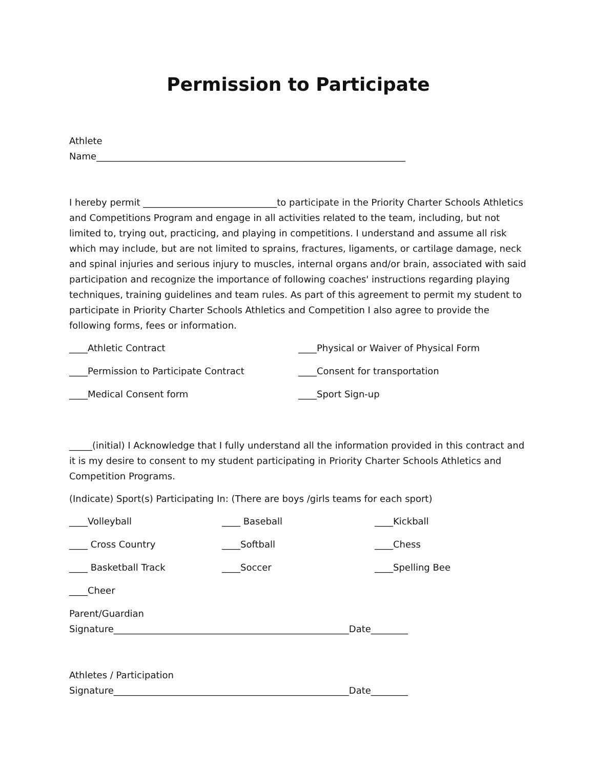Permission to Participate
Athlete
Name___________________________________________________________________
I hereby permit _____________________________to participate in the Priority Charter Schools Athletics and Competitions Program and engage in all activities related to the team, including, but not limited to, trying out, practicing, and playing in competitions. I understand and assume all risk which may include, but are not limited to sprains, fractures, ligaments, or cartilage damage, neck and spinal injuries and serious injury to muscles, internal organs and/or brain, associated with said participation and recognize the importance of following coaches' instructions regarding playing techniques, training guidelines and team rules. As part of this agreement to permit my student to participate in Priority Charter Schools Athletics and Competition I also agree to provide the following forms, fees or information.
____Athletic Contract ____Physical or Waiver of Physical Form
____Permission to Participate Contract
____Consent for transportation
____Medical Consent form ____Sport Sign-up
_____(initial) I Acknowledge that I fully understand all the information provided in this contract and it is my desire to consent to my student participating in Priority Charter Schools Athletics and Competition Programs.
(Indicate) Sport(s) Participating In: (There are boys /girls teams for each sport)
____Volleyball ____ Baseball ____Kickball
____ Cross Country ____Softball ____Chess
____ Basketball Track ____Soccer ____Spelling Bee
____Cheer
Parent/Guardian
Signature___________________________________________________Date________
Athletes / Participation
Signature___________________________________________________Date________